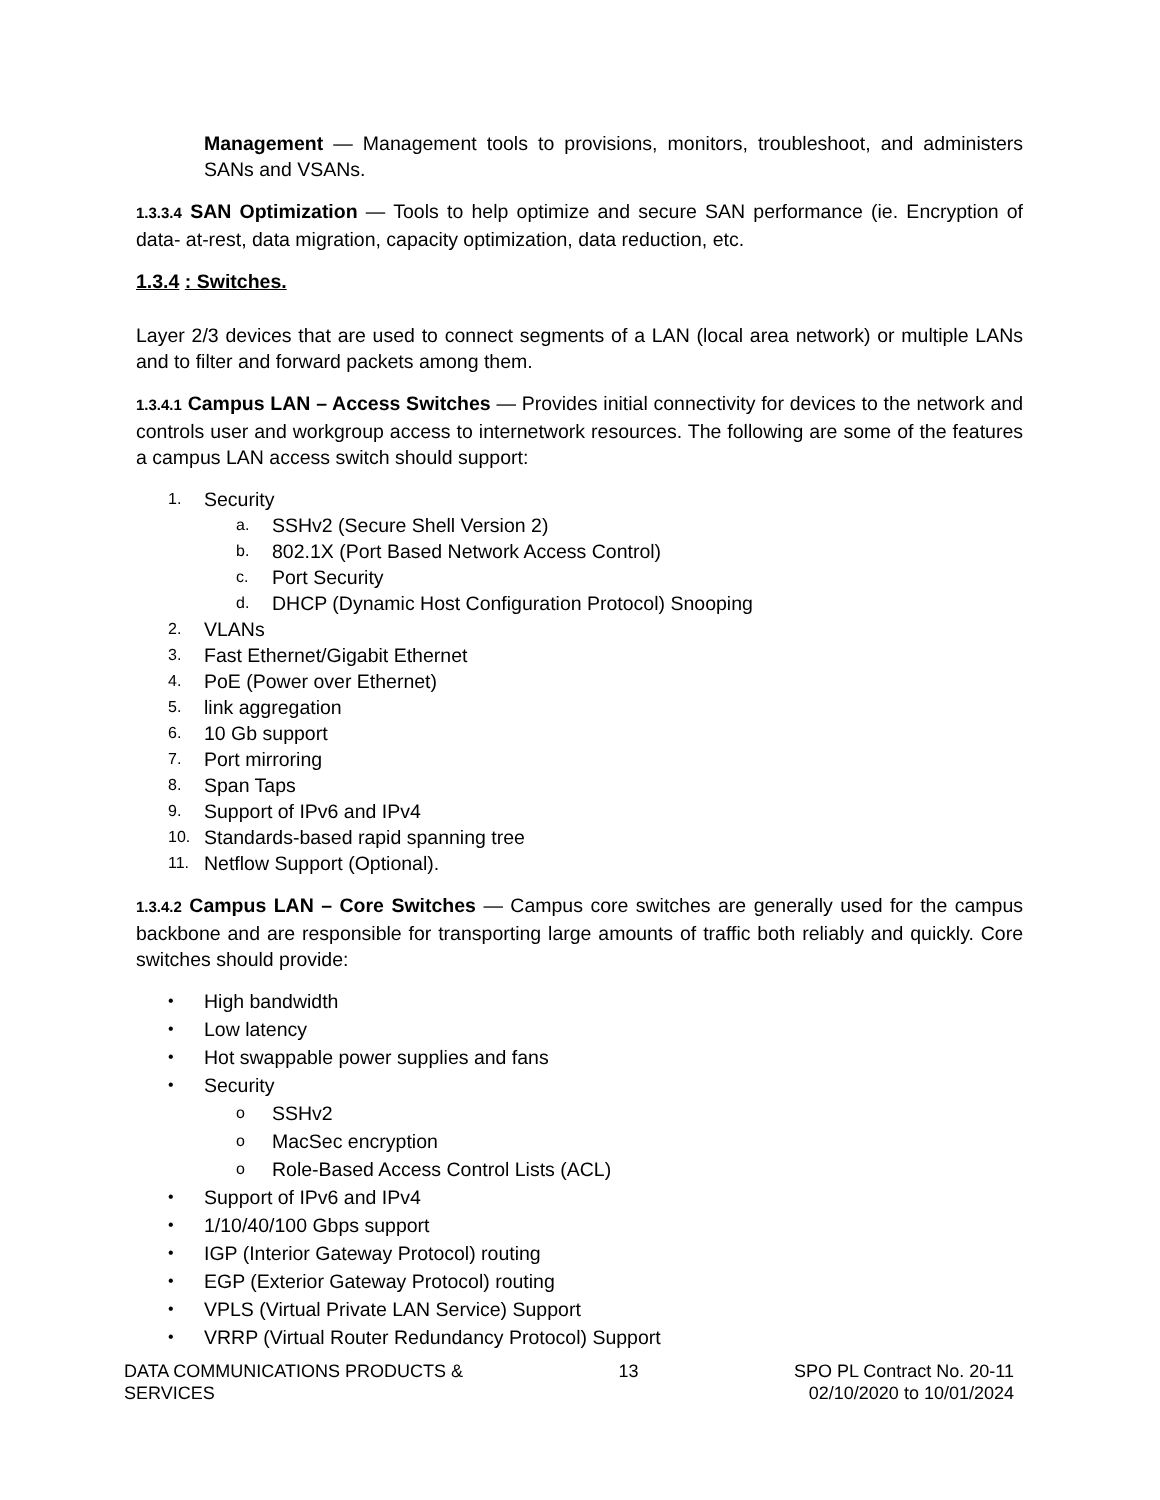Management — Management tools to provisions, monitors, troubleshoot, and administers SANs and VSANs.
1.3.3.4 SAN Optimization — Tools to help optimize and secure SAN performance (ie. Encryption of data- at-rest, data migration, capacity optimization, data reduction, etc.
1.3.4 : Switches.
Layer 2/3 devices that are used to connect segments of a LAN (local area network) or multiple LANs and to filter and forward packets among them.
1.3.4.1 Campus LAN – Access Switches — Provides initial connectivity for devices to the network and controls user and workgroup access to internetwork resources. The following are some of the features a campus LAN access switch should support:
1. Security
a. SSHv2 (Secure Shell Version 2)
b. 802.1X (Port Based Network Access Control)
c. Port Security
d. DHCP (Dynamic Host Configuration Protocol) Snooping
2. VLANs
3. Fast Ethernet/Gigabit Ethernet
4. PoE (Power over Ethernet)
5. link aggregation
6. 10 Gb support
7. Port mirroring
8. Span Taps
9. Support of IPv6 and IPv4
10. Standards-based rapid spanning tree
11. Netflow Support (Optional).
1.3.4.2 Campus LAN – Core Switches — Campus core switches are generally used for the campus backbone and are responsible for transporting large amounts of traffic both reliably and quickly. Core switches should provide:
• High bandwidth
• Low latency
• Hot swappable power supplies and fans
• Security
o SSHv2
o MacSec encryption
o Role-Based Access Control Lists (ACL)
• Support of IPv6 and IPv4
• 1/10/40/100 Gbps support
• IGP (Interior Gateway Protocol) routing
• EGP (Exterior Gateway Protocol) routing
• VPLS (Virtual Private LAN Service) Support
• VRRP (Virtual Router Redundancy Protocol) Support
DATA COMMUNICATIONS PRODUCTS &
SERVICES
13 SPO PL Contract No. 20-11
02/10/2020 to 10/01/2024